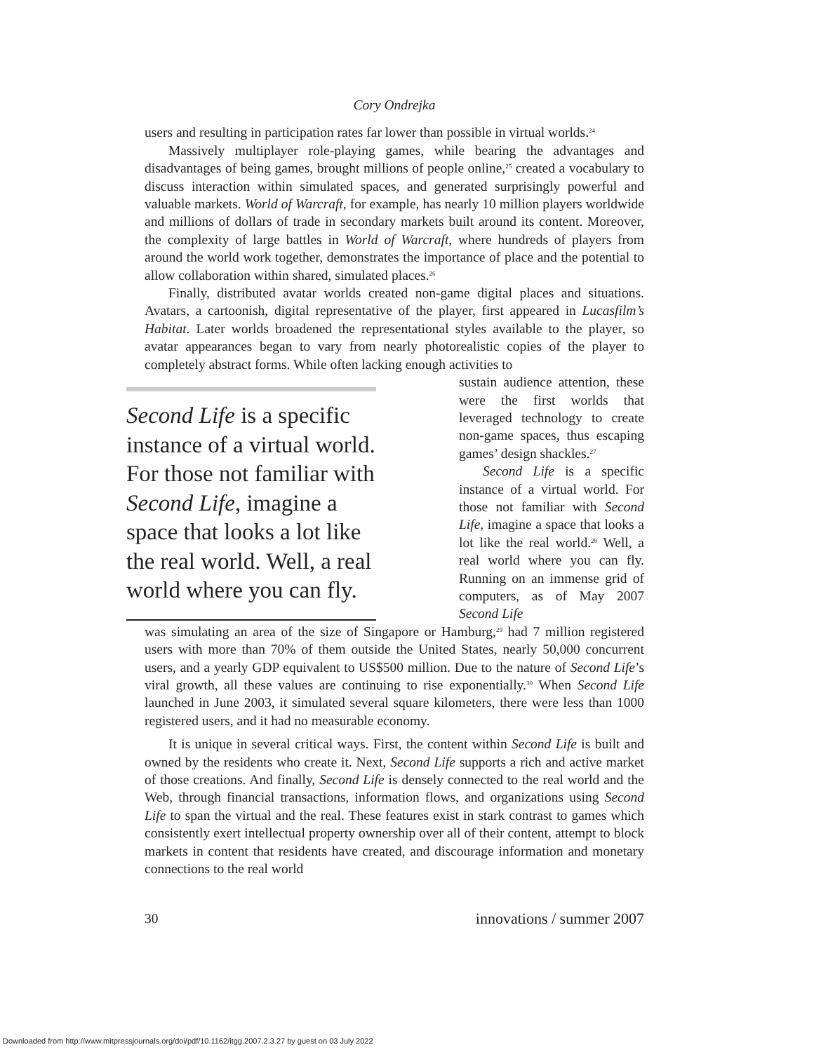Cory Ondrejka
users and resulting in participation rates far lower than possible in virtual worlds.<sup>24</sup>
Massively multiplayer role-playing games, while bearing the advantages and disadvantages of being games, brought millions of people online,<sup>25</sup> created a vocabulary to discuss interaction within simulated spaces, and generated surprisingly powerful and valuable markets. World of Warcraft, for example, has nearly 10 million players worldwide and millions of dollars of trade in secondary markets built around its content. Moreover, the complexity of large battles in World of Warcraft, where hundreds of players from around the world work together, demonstrates the importance of place and the potential to allow collaboration within shared, simulated places.<sup>26</sup>
Finally, distributed avatar worlds created non-game digital places and situations. Avatars, a cartoonish, digital representative of the player, first appeared in Lucasfilm’s Habitat. Later worlds broadened the representational styles available to the player, so avatar appearances began to vary from nearly photorealistic copies of the player to completely abstract forms. While often lacking enough activities to
Second Life is a specific instance of a virtual world. For those not familiar with Second Life, imagine a space that looks a lot like the real world. Well, a real world where you can fly.
sustain audience attention, these were the first worlds that leveraged technology to create non-game spaces, thus escaping games’ design shackles.<sup>27</sup>
Second Life is a specific instance of a virtual world. For those not familiar with Second Life, imagine a space that looks a lot like the real world.<sup>28</sup> Well, a real world where you can fly. Running on an immense grid of computers, as of May 2007 Second Life
was simulating an area of the size of Singapore or Hamburg,<sup>29</sup> had 7 million registered users with more than 70% of them outside the United States, nearly 50,000 concurrent users, and a yearly GDP equivalent to US$500 million. Due to the nature of Second Life’s viral growth, all these values are continuing to rise exponentially.<sup>30</sup> When Second Life launched in June 2003, it simulated several square kilometers, there were less than 1000 registered users, and it had no measurable economy.
It is unique in several critical ways. First, the content within Second Life is built and owned by the residents who create it. Next, Second Life supports a rich and active market of those creations. And finally, Second Life is densely connected to the real world and the Web, through financial transactions, information flows, and organizations using Second Life to span the virtual and the real. These features exist in stark contrast to games which consistently exert intellectual property ownership over all of their content, attempt to block markets in content that residents have created, and discourage information and monetary connections to the real world
30 innovations / summer 2007
Downloaded from http://www.mitpressjournals.org/doi/pdf/10.1162/itgg.2007.2.3.27 by guest on 03 July 2022